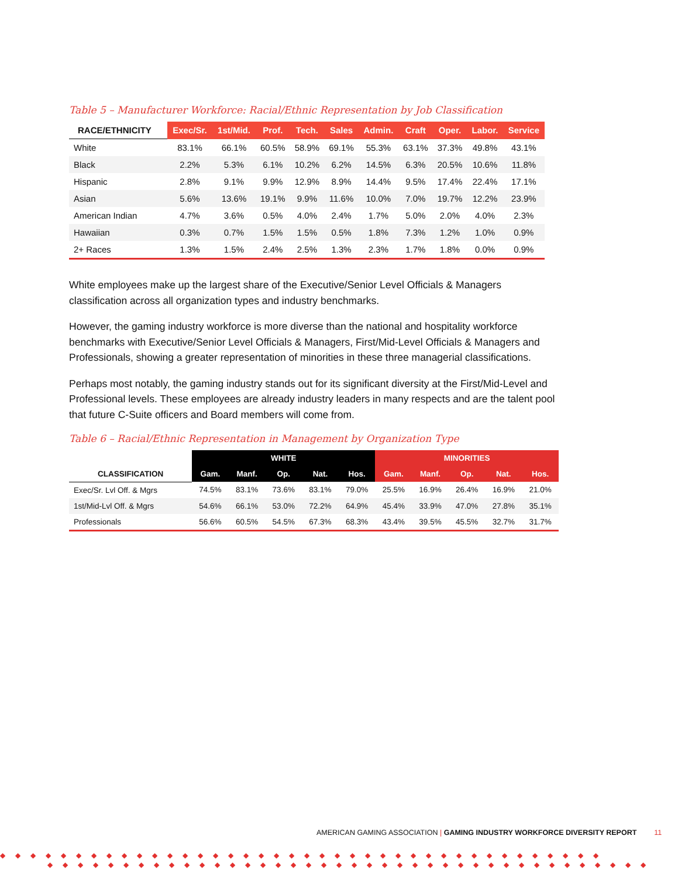Table 5 – Manufacturer Workforce: Racial/Ethnic Representation by Job Classification
| RACE/ETHNICITY | Exec/Sr. | 1st/Mid. | Prof. | Tech. | Sales | Admin. | Craft | Oper. | Labor. | Service |
| --- | --- | --- | --- | --- | --- | --- | --- | --- | --- | --- |
| White | 83.1% | 66.1% | 60.5% | 58.9% | 69.1% | 55.3% | 63.1% | 37.3% | 49.8% | 43.1% |
| Black | 2.2% | 5.3% | 6.1% | 10.2% | 6.2% | 14.5% | 6.3% | 20.5% | 10.6% | 11.8% |
| Hispanic | 2.8% | 9.1% | 9.9% | 12.9% | 8.9% | 14.4% | 9.5% | 17.4% | 22.4% | 17.1% |
| Asian | 5.6% | 13.6% | 19.1% | 9.9% | 11.6% | 10.0% | 7.0% | 19.7% | 12.2% | 23.9% |
| American Indian | 4.7% | 3.6% | 0.5% | 4.0% | 2.4% | 1.7% | 5.0% | 2.0% | 4.0% | 2.3% |
| Hawaiian | 0.3% | 0.7% | 1.5% | 1.5% | 0.5% | 1.8% | 7.3% | 1.2% | 1.0% | 0.9% |
| 2+ Races | 1.3% | 1.5% | 2.4% | 2.5% | 1.3% | 2.3% | 1.7% | 1.8% | 0.0% | 0.9% |
White employees make up the largest share of the Executive/Senior Level Officials & Managers classification across all organization types and industry benchmarks.
However, the gaming industry workforce is more diverse than the national and hospitality workforce benchmarks with Executive/Senior Level Officials & Managers, First/Mid-Level Officials & Managers and Professionals, showing a greater representation of minorities in these three managerial classifications.
Perhaps most notably, the gaming industry stands out for its significant diversity at the First/Mid-Level and Professional levels. These employees are already industry leaders in many respects and are the talent pool that future C-Suite officers and Board members will come from.
Table 6 – Racial/Ethnic Representation in Management by Organization Type
| CLASSIFICATION | WHITE | | | | | MINORITIES | | | | |
| --- | --- | --- | --- | --- | --- | --- | --- | --- | --- | --- |
| | Gam. | Manf. | Op. | Nat. | Hos. | Gam. | Manf. | Op. | Nat. | Hos. |
| Exec/Sr. Lvl Off. & Mgrs | 74.5% | 83.1% | 73.6% | 83.1% | 79.0% | 25.5% | 16.9% | 26.4% | 16.9% | 21.0% |
| 1st/Mid-Lvl Off. & Mgrs | 54.6% | 66.1% | 53.0% | 72.2% | 64.9% | 45.4% | 33.9% | 47.0% | 27.8% | 35.1% |
| Professionals | 56.6% | 60.5% | 54.5% | 67.3% | 68.3% | 43.4% | 39.5% | 45.5% | 32.7% | 31.7% |
AMERICAN GAMING ASSOCIATION | GAMING INDUSTRY WORKFORCE DIVERSITY REPORT 11
◆◆◆◆◆◆◆◆◆◆◆◆◆◆◆◆◆◆◆◆◆◆◆◆◆◆◆◆◆◆◆◆◆◆◆◆◆◆◆◆
◆◆◆◆◆◆◆◆◆◆◆◆◆◆◆◆◆◆◆◆◆◆◆◆◆◆◆◆◆◆◆◆◆◆◆◆◆◆◆◆